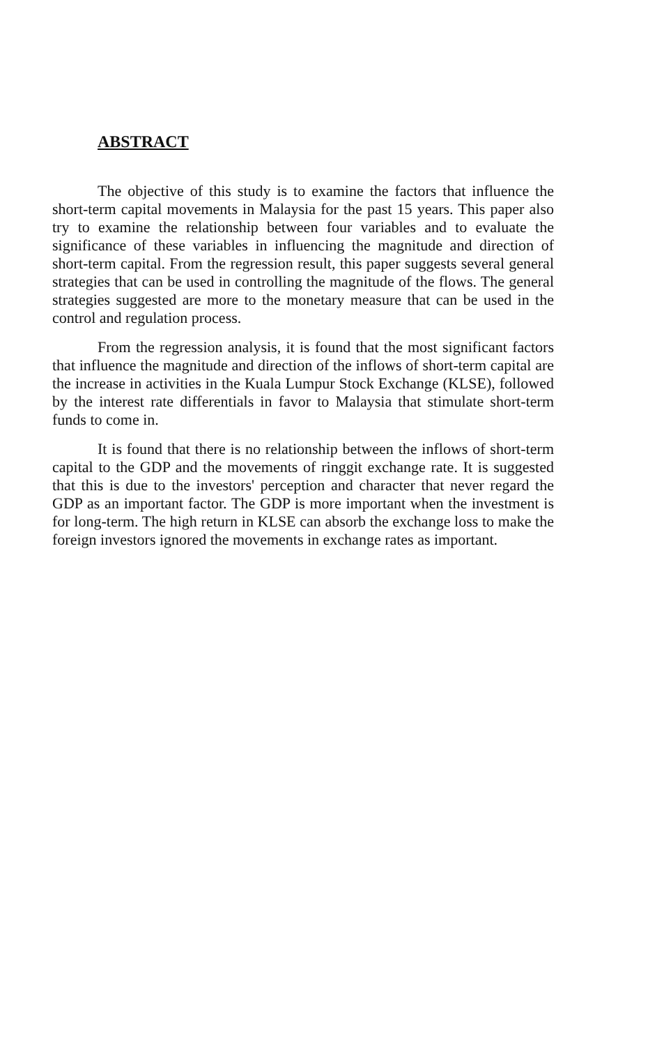ABSTRACT
The objective of this study is to examine the factors that influence the short-term capital movements in Malaysia for the past 15 years. This paper also try to examine the relationship between four variables and to evaluate the significance of these variables in influencing the magnitude and direction of short-term capital. From the regression result, this paper suggests several general strategies that can be used in controlling the magnitude of the flows. The general strategies suggested are more to the monetary measure that can be used in the control and regulation process.
From the regression analysis, it is found that the most significant factors that influence the magnitude and direction of the inflows of short-term capital are the increase in activities in the Kuala Lumpur Stock Exchange (KLSE), followed by the interest rate differentials in favor to Malaysia that stimulate short-term funds to come in.
It is found that there is no relationship between the inflows of short-term capital to the GDP and the movements of ringgit exchange rate. It is suggested that this is due to the investors' perception and character that never regard the GDP as an important factor. The GDP is more important when the investment is for long-term. The high return in KLSE can absorb the exchange loss to make the foreign investors ignored the movements in exchange rates as important.